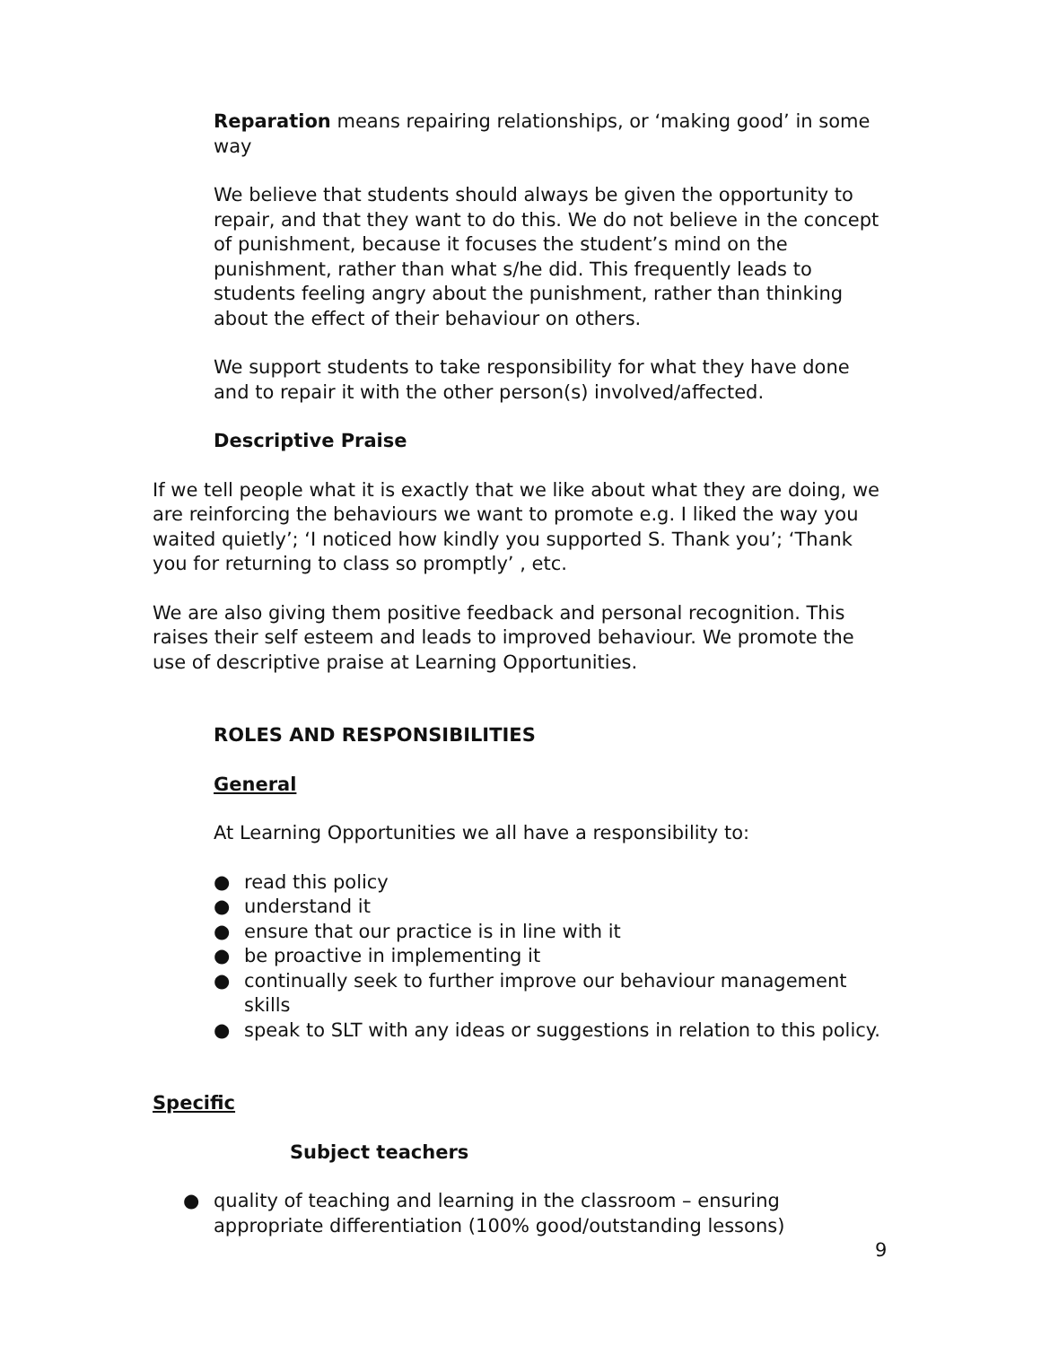Reparation means repairing relationships, or ‘making good’ in some way
We believe that students should always be given the opportunity to repair, and that they want to do this. We do not believe in the concept of punishment, because it focuses the student’s mind on the punishment, rather than what s/he did. This frequently leads to students feeling angry about the punishment, rather than thinking about the effect of their behaviour on others.
We support students to take responsibility for what they have done and to repair it with the other person(s) involved/affected.
Descriptive Praise
If we tell people what it is exactly that we like about what they are doing, we are reinforcing the behaviours we want to promote e.g. I liked the way you waited quietly’; ‘I noticed how kindly you supported S. Thank you’; ‘Thank you for returning to class so promptly’ , etc.
We are also giving them positive feedback and personal recognition. This raises their self esteem and leads to improved behaviour. We promote the use of descriptive praise at Learning Opportunities.
ROLES AND RESPONSIBILITIES
General
At Learning Opportunities we all have a responsibility to:
● read this policy
● understand it
● ensure that our practice is in line with it
● be proactive in implementing it
● continually seek to further improve our behaviour management skills
● speak to SLT with any ideas or suggestions in relation to this policy.
Specific
Subject teachers
● quality of teaching and learning in the classroom – ensuring appropriate differentiation (100% good/outstanding lessons)
9